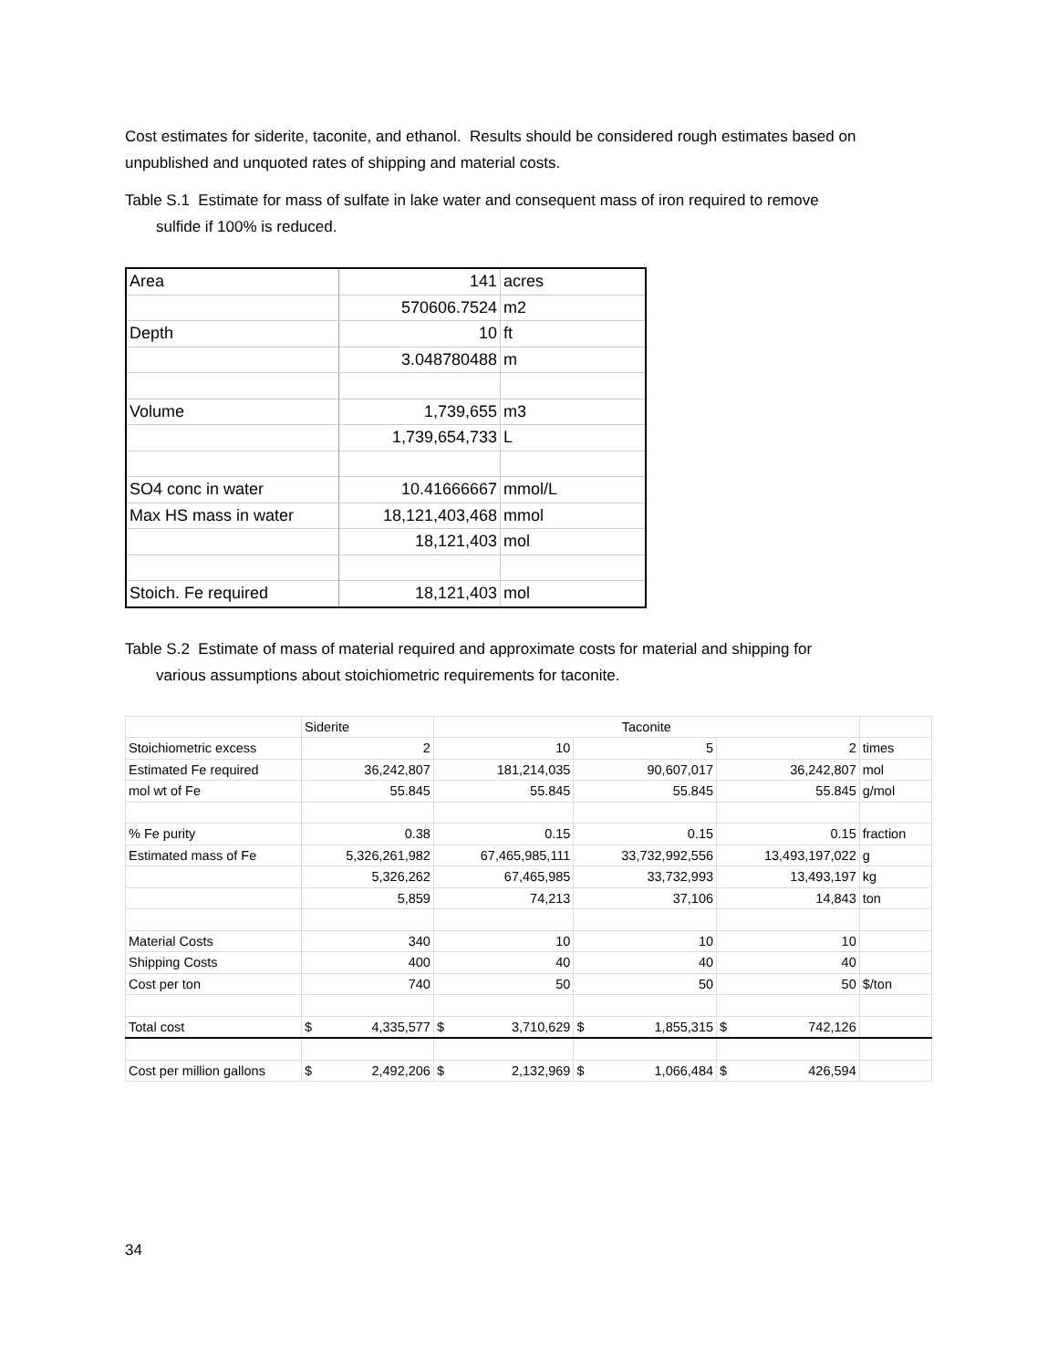Cost estimates for siderite, taconite, and ethanol. Results should be considered rough estimates based on unpublished and unquoted rates of shipping and material costs.
Table S.1 Estimate for mass of sulfate in lake water and consequent mass of iron required to remove
sulfide if 100% is reduced.
| Area | 141 | acres |
| | 570606.7524 | m2 |
| Depth | 10 | ft |
| | 3.048780488 | m |
| Volume | 1,739,655 | m3 |
| | 1,739,654,733 | L |
| SO4 conc in water | 10.41666667 | mmol/L |
| Max HS mass in water | 18,121,403,468 | mmol |
| | 18,121,403 | mol |
| Stoich. Fe required | 18,121,403 | mol |
Table S.2 Estimate of mass of material required and approximate costs for material and shipping for
various assumptions about stoichiometric requirements for taconite.
| | Siderite | Taconite | | | |
| Stoichiometric excess | 2 | 10 | 5 | 2 | times |
| Estimated Fe required | 36,242,807 | 181,214,035 | 90,607,017 | 36,242,807 | mol |
| mol wt of Fe | 55.845 | 55.845 | 55.845 | 55.845 | g/mol |
| % Fe purity | 0.38 | 0.15 | 0.15 | 0.15 | fraction |
| Estimated mass of Fe | 5,326,261,982 | 67,465,985,111 | 33,732,992,556 | 13,493,197,022 | g |
| | 5,326,262 | 67,465,985 | 33,732,993 | 13,493,197 | kg |
| | 5,859 | 74,213 | 37,106 | 14,843 | ton |
| Material Costs | 340 | 10 | 10 | 10 | |
| Shipping Costs | 400 | 40 | 40 | 40 | |
| Cost per ton | 740 | 50 | 50 | 50 | $/ton |
| Total cost | $ 4,335,577 | $ 3,710,629 | $ 1,855,315 | $ 742,126 | |
| Cost per million gallons | $ 2,492,206 | $ 2,132,969 | $ 1,066,484 | $ 426,594 | |
34